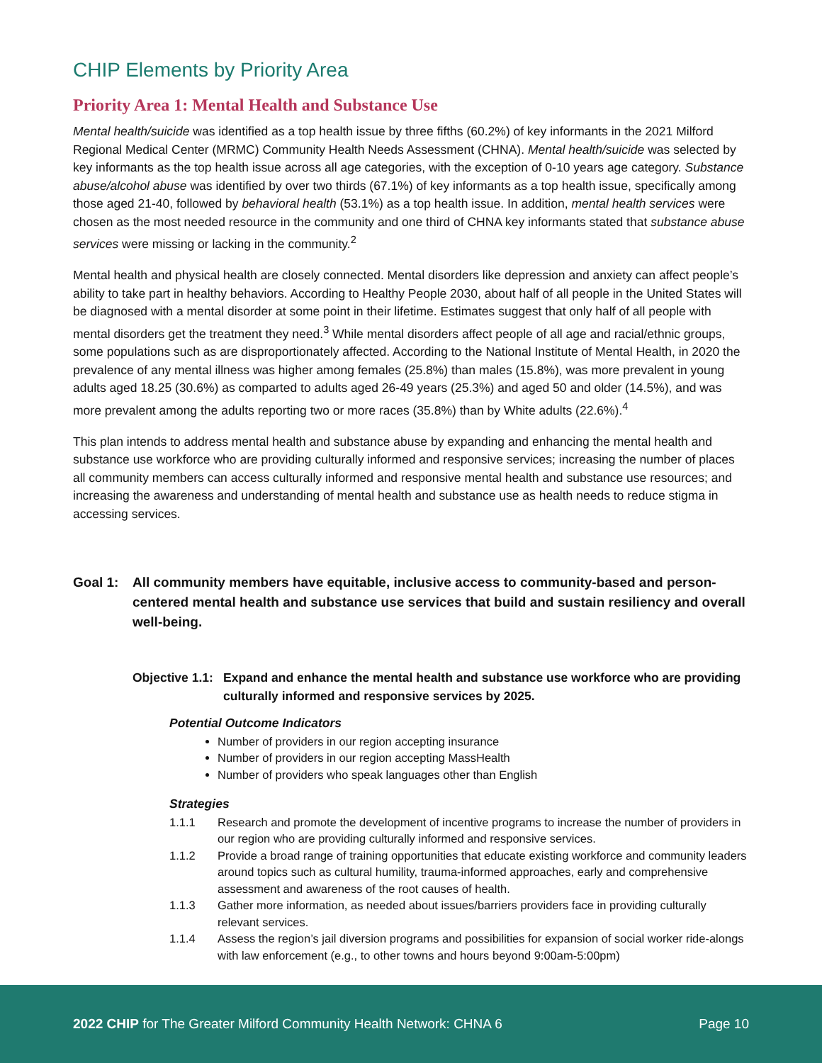CHIP Elements by Priority Area
Priority Area 1: Mental Health and Substance Use
Mental health/suicide was identified as a top health issue by three fifths (60.2%) of key informants in the 2021 Milford Regional Medical Center (MRMC) Community Health Needs Assessment (CHNA). Mental health/suicide was selected by key informants as the top health issue across all age categories, with the exception of 0-10 years age category. Substance abuse/alcohol abuse was identified by over two thirds (67.1%) of key informants as a top health issue, specifically among those aged 21-40, followed by behavioral health (53.1%) as a top health issue. In addition, mental health services were chosen as the most needed resource in the community and one third of CHNA key informants stated that substance abuse services were missing or lacking in the community.<sup>2</sup>
Mental health and physical health are closely connected. Mental disorders like depression and anxiety can affect people’s ability to take part in healthy behaviors. According to Healthy People 2030, about half of all people in the United States will be diagnosed with a mental disorder at some point in their lifetime. Estimates suggest that only half of all people with mental disorders get the treatment they need.<sup>3</sup> While mental disorders affect people of all age and racial/ethnic groups, some populations such as are disproportionately affected. According to the National Institute of Mental Health, in 2020 the prevalence of any mental illness was higher among females (25.8%) than males (15.8%), was more prevalent in young adults aged 18.25 (30.6%) as comparted to adults aged 26-49 years (25.3%) and aged 50 and older (14.5%), and was more prevalent among the adults reporting two or more races (35.8%) than by White adults (22.6%).<sup>4</sup>
This plan intends to address mental health and substance abuse by expanding and enhancing the mental health and substance use workforce who are providing culturally informed and responsive services; increasing the number of places all community members can access culturally informed and responsive mental health and substance use resources; and increasing the awareness and understanding of mental health and substance use as health needs to reduce stigma in accessing services.
Goal 1: All community members have equitable, inclusive access to community-based and person-centered mental health and substance use services that build and sustain resiliency and overall well-being.
Objective 1.1: Expand and enhance the mental health and substance use workforce who are providing culturally informed and responsive services by 2025.
Potential Outcome Indicators
Number of providers in our region accepting insurance
Number of providers in our region accepting MassHealth
Number of providers who speak languages other than English
Strategies
1.1.1 Research and promote the development of incentive programs to increase the number of providers in our region who are providing culturally informed and responsive services.
1.1.2 Provide a broad range of training opportunities that educate existing workforce and community leaders around topics such as cultural humility, trauma-informed approaches, early and comprehensive assessment and awareness of the root causes of health.
1.1.3 Gather more information, as needed about issues/barriers providers face in providing culturally relevant services.
1.1.4 Assess the region’s jail diversion programs and possibilities for expansion of social worker ride-alongs with law enforcement (e.g., to other towns and hours beyond 9:00am-5:00pm)
2022 CHIP for The Greater Milford Community Health Network: CHNA 6 Page 10